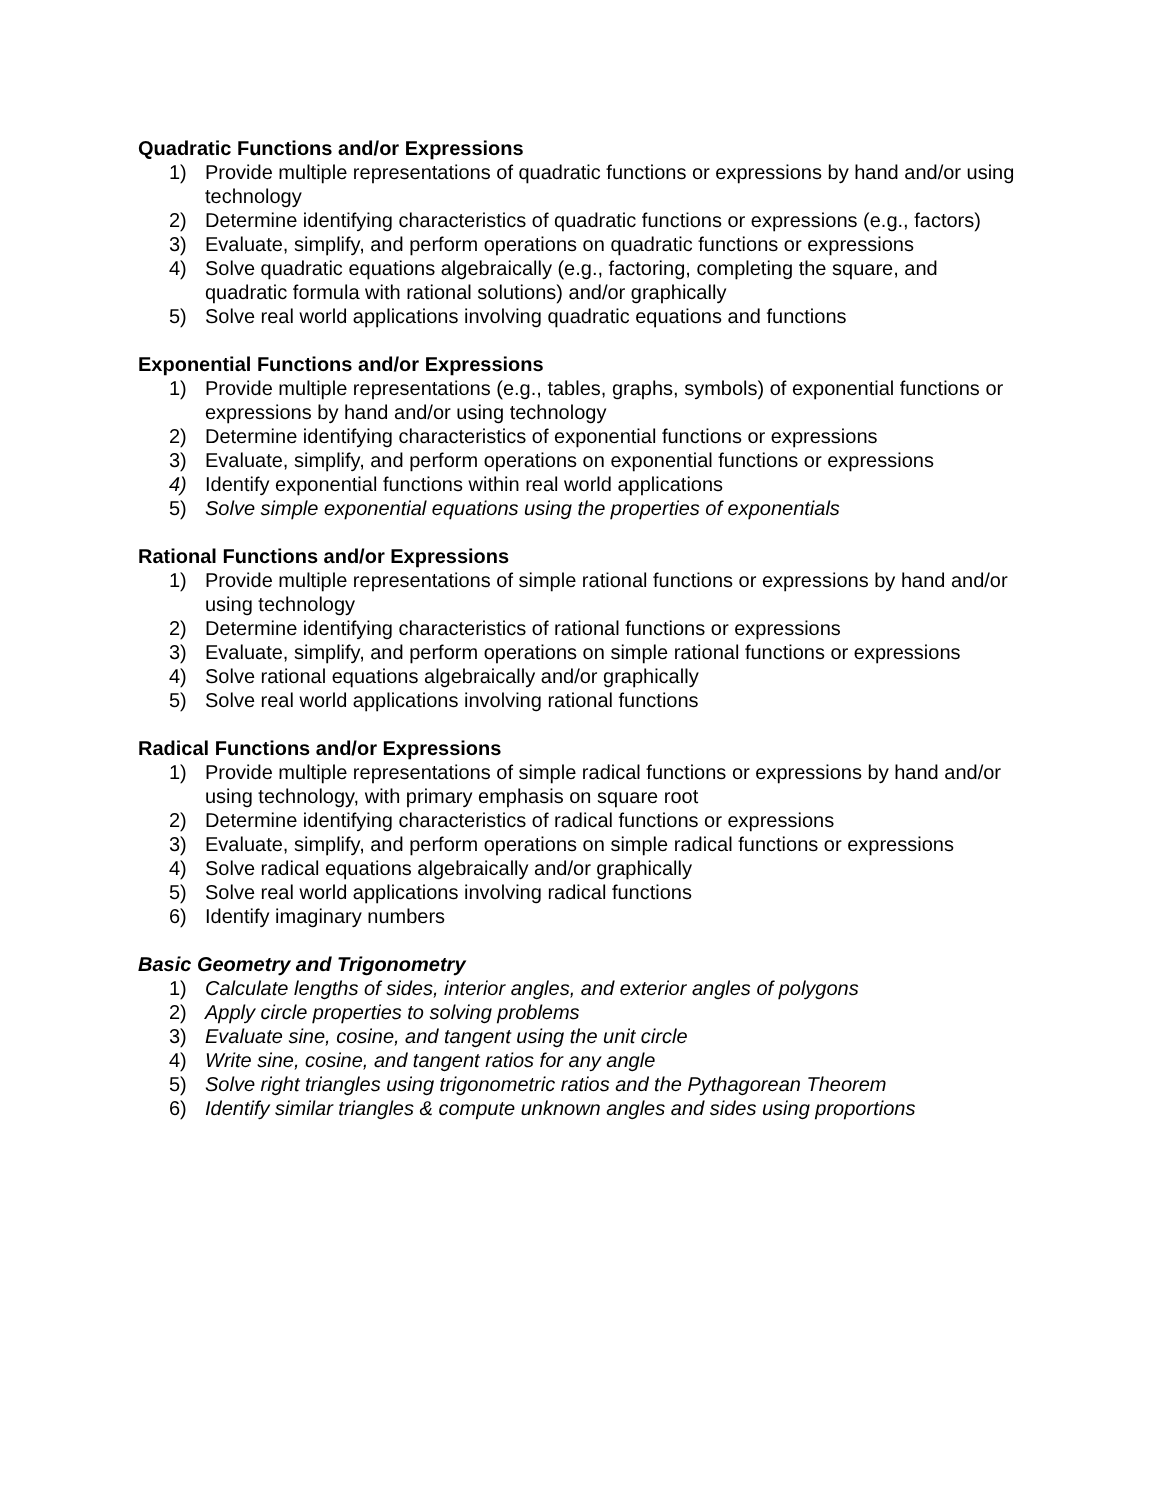Quadratic Functions and/or Expressions
1) Provide multiple representations of quadratic functions or expressions by hand and/or using technology
2) Determine identifying characteristics of quadratic functions or expressions (e.g., factors)
3) Evaluate, simplify, and perform operations on quadratic functions or expressions
4) Solve quadratic equations algebraically (e.g., factoring, completing the square, and quadratic formula with rational solutions) and/or graphically
5) Solve real world applications involving quadratic equations and functions
Exponential Functions and/or Expressions
1) Provide multiple representations (e.g., tables, graphs, symbols) of exponential functions or expressions by hand and/or using technology
2) Determine identifying characteristics of exponential functions or expressions
3) Evaluate, simplify, and perform operations on exponential functions or expressions
4) Identify exponential functions within real world applications
5) Solve simple exponential equations using the properties of exponentials
Rational Functions and/or Expressions
1) Provide multiple representations of simple rational functions or expressions by hand and/or using technology
2) Determine identifying characteristics of rational functions or expressions
3) Evaluate, simplify, and perform operations on simple rational functions or expressions
4) Solve rational equations algebraically and/or graphically
5) Solve real world applications involving rational functions
Radical Functions and/or Expressions
1) Provide multiple representations of simple radical functions or expressions by hand and/or using technology, with primary emphasis on square root
2) Determine identifying characteristics of radical functions or expressions
3) Evaluate, simplify, and perform operations on simple radical functions or expressions
4) Solve radical equations algebraically and/or graphically
5) Solve real world applications involving radical functions
6) Identify imaginary numbers
Basic Geometry and Trigonometry
1) Calculate lengths of sides, interior angles, and exterior angles of polygons
2) Apply circle properties to solving problems
3) Evaluate sine, cosine, and tangent using the unit circle
4) Write sine, cosine, and tangent ratios for any angle
5) Solve right triangles using trigonometric ratios and the Pythagorean Theorem
6) Identify similar triangles & compute unknown angles and sides using proportions